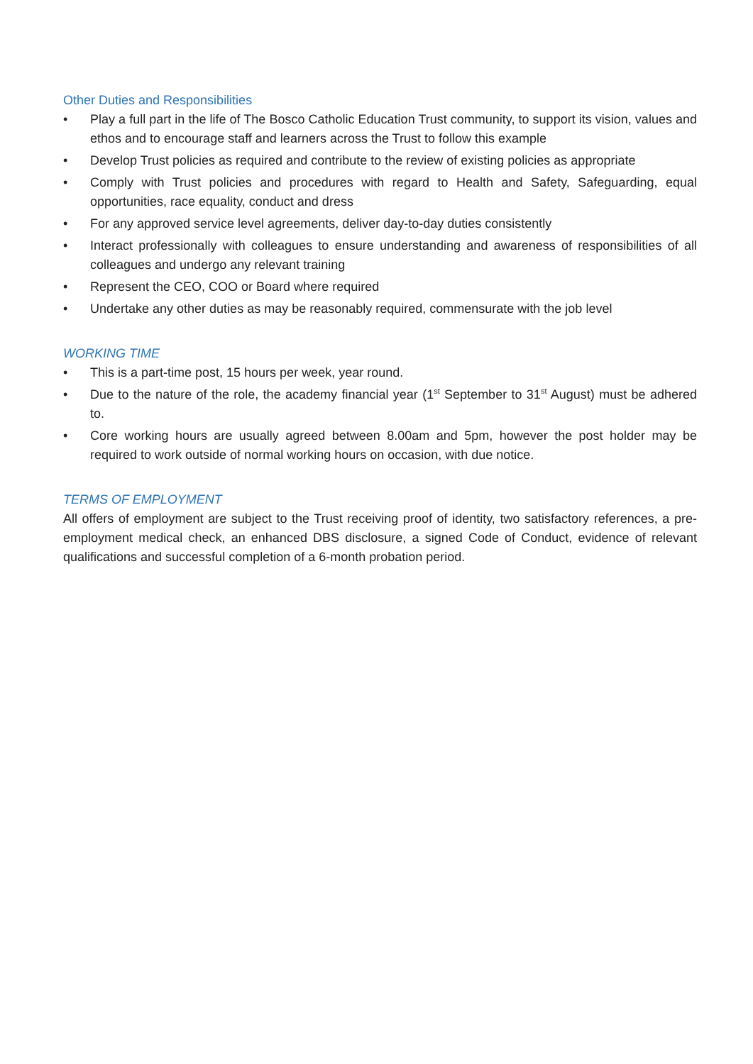Other Duties and Responsibilities
• Play a full part in the life of The Bosco Catholic Education Trust community, to support its vision, values and ethos and to encourage staff and learners across the Trust to follow this example
• Develop Trust policies as required and contribute to the review of existing policies as appropriate
• Comply with Trust policies and procedures with regard to Health and Safety, Safeguarding, equal opportunities, race equality, conduct and dress
• For any approved service level agreements, deliver day-to-day duties consistently
• Interact professionally with colleagues to ensure understanding and awareness of responsibilities of all colleagues and undergo any relevant training
• Represent the CEO, COO or Board where required
• Undertake any other duties as may be reasonably required, commensurate with the job level
WORKING TIME
• This is a part-time post, 15 hours per week, year round.
• Due to the nature of the role, the academy financial year (1<sup>st</sup> September to 31<sup>st</sup> August) must be adhered to.
• Core working hours are usually agreed between 8.00am and 5pm, however the post holder may be required to work outside of normal working hours on occasion, with due notice.
TERMS OF EMPLOYMENT
All offers of employment are subject to the Trust receiving proof of identity, two satisfactory references, a pre-employment medical check, an enhanced DBS disclosure, a signed Code of Conduct, evidence of relevant qualifications and successful completion of a 6-month probation period.